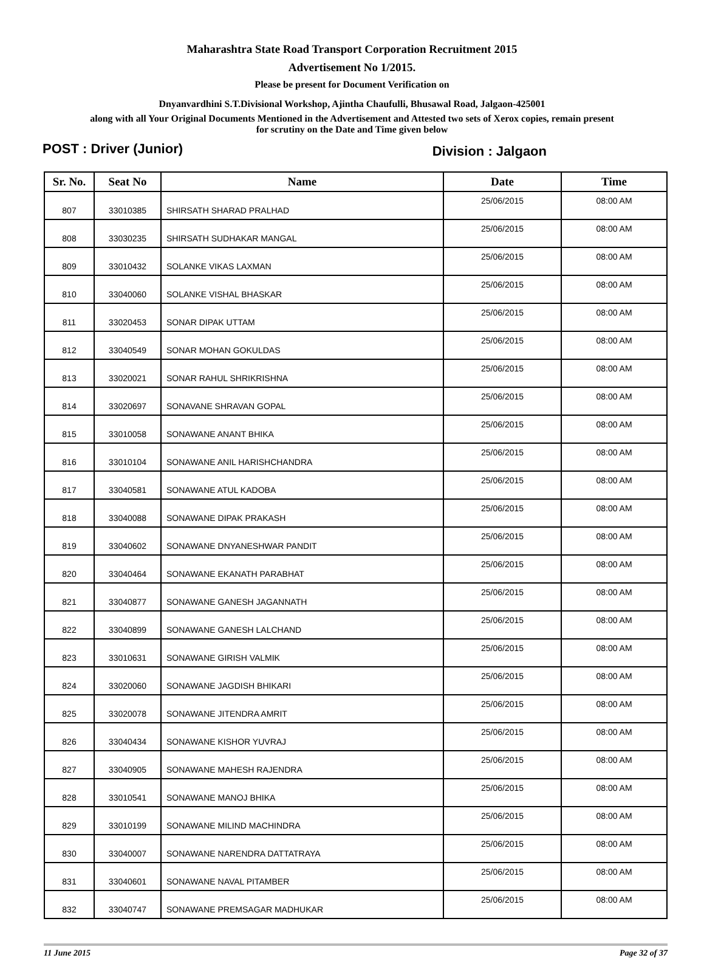Maharashtra State Road Transport Corporation Recruitment 2015
Advertisement No 1/2015.
Please be present for Document Verification on
Dnyanvardhini S.T.Divisional Workshop, Ajintha Chaufulli, Bhusawal Road, Jalgaon-425001
along with all Your Original Documents Mentioned in the Advertisement and Attested two sets of Xerox copies, remain present
for scrutiny on the Date and Time given below
POST : Driver (Junior) Division : Jalgaon
| Sr. No. | Seat No | Name | Date | Time |
| --- | --- | --- | --- | --- |
| 807 | 33010385 | SHIRSATH SHARAD PRALHAD | 25/06/2015 | 08:00 AM |
| 808 | 33030235 | SHIRSATH SUDHAKAR MANGAL | 25/06/2015 | 08:00 AM |
| 809 | 33010432 | SOLANKE VIKAS LAXMAN | 25/06/2015 | 08:00 AM |
| 810 | 33040060 | SOLANKE VISHAL BHASKAR | 25/06/2015 | 08:00 AM |
| 811 | 33020453 | SONAR DIPAK UTTAM | 25/06/2015 | 08:00 AM |
| 812 | 33040549 | SONAR MOHAN GOKULDAS | 25/06/2015 | 08:00 AM |
| 813 | 33020021 | SONAR RAHUL SHRIKRISHNA | 25/06/2015 | 08:00 AM |
| 814 | 33020697 | SONAVANE SHRAVAN GOPAL | 25/06/2015 | 08:00 AM |
| 815 | 33010058 | SONAWANE ANANT BHIKA | 25/06/2015 | 08:00 AM |
| 816 | 33010104 | SONAWANE ANIL HARISHCHANDRA | 25/06/2015 | 08:00 AM |
| 817 | 33040581 | SONAWANE ATUL KADOBA | 25/06/2015 | 08:00 AM |
| 818 | 33040088 | SONAWANE DIPAK PRAKASH | 25/06/2015 | 08:00 AM |
| 819 | 33040602 | SONAWANE DNYANESHWAR PANDIT | 25/06/2015 | 08:00 AM |
| 820 | 33040464 | SONAWANE EKANATH PARABHAT | 25/06/2015 | 08:00 AM |
| 821 | 33040877 | SONAWANE GANESH JAGANNATH | 25/06/2015 | 08:00 AM |
| 822 | 33040899 | SONAWANE GANESH LALCHAND | 25/06/2015 | 08:00 AM |
| 823 | 33010631 | SONAWANE GIRISH VALMIK | 25/06/2015 | 08:00 AM |
| 824 | 33020060 | SONAWANE JAGDISH BHIKARI | 25/06/2015 | 08:00 AM |
| 825 | 33020078 | SONAWANE JITENDRA AMRIT | 25/06/2015 | 08:00 AM |
| 826 | 33040434 | SONAWANE KISHOR YUVRAJ | 25/06/2015 | 08:00 AM |
| 827 | 33040905 | SONAWANE MAHESH RAJENDRA | 25/06/2015 | 08:00 AM |
| 828 | 33010541 | SONAWANE MANOJ BHIKA | 25/06/2015 | 08:00 AM |
| 829 | 33010199 | SONAWANE MILIND MACHINDRA | 25/06/2015 | 08:00 AM |
| 830 | 33040007 | SONAWANE NARENDRA DATTATRAYA | 25/06/2015 | 08:00 AM |
| 831 | 33040601 | SONAWANE NAVAL PITAMBER | 25/06/2015 | 08:00 AM |
| 832 | 33040747 | SONAWANE PREMSAGAR MADHUKAR | 25/06/2015 | 08:00 AM |
11 June 2015 Page 32 of 37